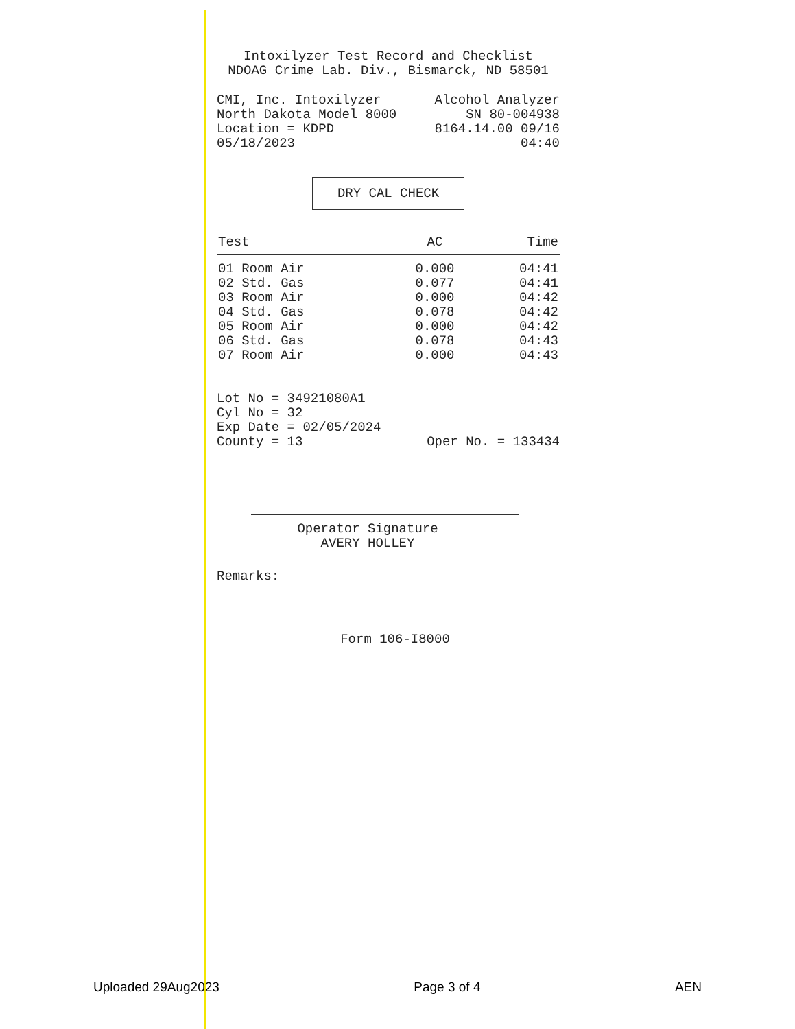Intoxilyzer Test Record and Checklist
NDOAG Crime Lab. Div., Bismarck, ND 58501
CMI, Inc. Intoxilyzer Alcohol Analyzer
North Dakota Model 8000 SN 80-004938
Location = KDPD 8164.14.00 09/16
05/18/2023 04:40
DRY CAL CHECK
| Test | AC | Time |
| --- | --- | --- |
| 01 Room Air | 0.000 | 04:41 |
| 02 Std. Gas | 0.077 | 04:41 |
| 03 Room Air | 0.000 | 04:42 |
| 04 Std. Gas | 0.078 | 04:42 |
| 05 Room Air | 0.000 | 04:42 |
| 06 Std. Gas | 0.078 | 04:43 |
| 07 Room Air | 0.000 | 04:43 |
Lot No = 34921080A1
Cyl No = 32
Exp Date = 02/05/2024
County = 13 Oper No. = 133434
Operator Signature
AVERY HOLLEY
Remarks:
Form 106-I8000
Uploaded 29Aug2023 Page 3 of 4 AEN